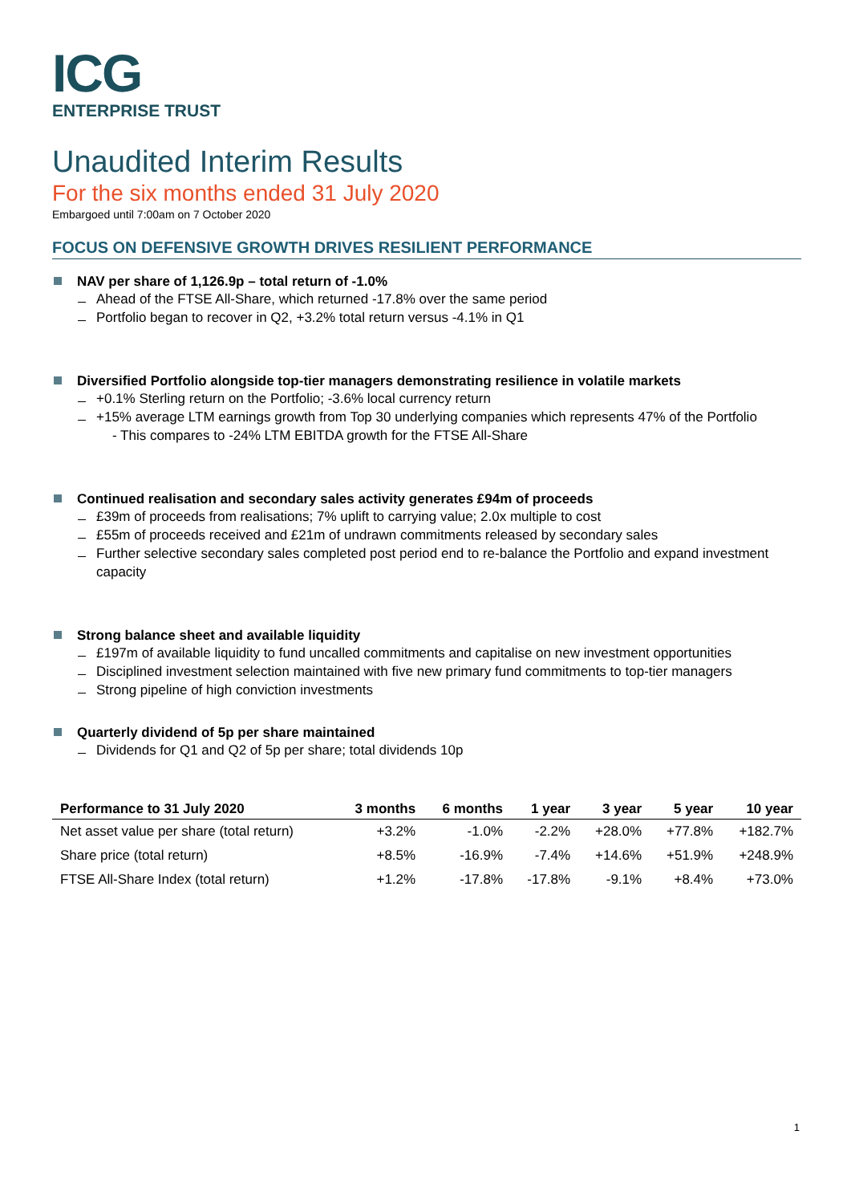ICG
ENTERPRISE TRUST
Unaudited Interim Results
For the six months ended 31 July 2020
Embargoed until 7:00am on 7 October 2020
FOCUS ON DEFENSIVE GROWTH DRIVES RESILIENT PERFORMANCE
NAV per share of 1,126.9p – total return of -1.0%
Ahead of the FTSE All-Share, which returned -17.8% over the same period
Portfolio began to recover in Q2, +3.2% total return versus -4.1% in Q1
Diversified Portfolio alongside top-tier managers demonstrating resilience in volatile markets
+0.1% Sterling return on the Portfolio; -3.6% local currency return
+15% average LTM earnings growth from Top 30 underlying companies which represents 47% of the Portfolio
- This compares to -24% LTM EBITDA growth for the FTSE All-Share
Continued realisation and secondary sales activity generates £94m of proceeds
£39m of proceeds from realisations; 7% uplift to carrying value; 2.0x multiple to cost
£55m of proceeds received and £21m of undrawn commitments released by secondary sales
Further selective secondary sales completed post period end to re-balance the Portfolio and expand investment capacity
Strong balance sheet and available liquidity
£197m of available liquidity to fund uncalled commitments and capitalise on new investment opportunities
Disciplined investment selection maintained with five new primary fund commitments to top-tier managers
Strong pipeline of high conviction investments
Quarterly dividend of 5p per share maintained
Dividends for Q1 and Q2 of 5p per share; total dividends 10p
| Performance to 31 July 2020 | 3 months | 6 months | 1 year | 3 year | 5 year | 10 year |
| --- | --- | --- | --- | --- | --- | --- |
| Net asset value per share (total return) | +3.2% | -1.0% | -2.2% | +28.0% | +77.8% | +182.7% |
| Share price (total return) | +8.5% | -16.9% | -7.4% | +14.6% | +51.9% | +248.9% |
| FTSE All-Share Index (total return) | +1.2% | -17.8% | -17.8% | -9.1% | +8.4% | +73.0% |
1